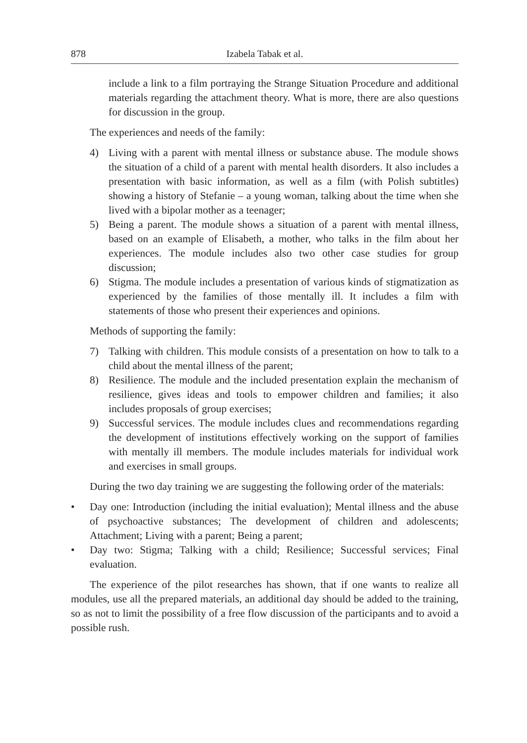878 Izabela Tabak et al.
include a link to a film portraying the Strange Situation Procedure and additional materials regarding the attachment theory. What is more, there are also questions for discussion in the group.
The experiences and needs of the family:
4) Living with a parent with mental illness or substance abuse. The module shows the situation of a child of a parent with mental health disorders. It also includes a presentation with basic information, as well as a film (with Polish subtitles) showing a history of Stefanie – a young woman, talking about the time when she lived with a bipolar mother as a teenager;
5) Being a parent. The module shows a situation of a parent with mental illness, based on an example of Elisabeth, a mother, who talks in the film about her experiences. The module includes also two other case studies for group discussion;
6) Stigma. The module includes a presentation of various kinds of stigmatization as experienced by the families of those mentally ill. It includes a film with statements of those who present their experiences and opinions.
Methods of supporting the family:
7) Talking with children. This module consists of a presentation on how to talk to a child about the mental illness of the parent;
8) Resilience. The module and the included presentation explain the mechanism of resilience, gives ideas and tools to empower children and families; it also includes proposals of group exercises;
9) Successful services. The module includes clues and recommendations regarding the development of institutions effectively working on the support of families with mentally ill members. The module includes materials for individual work and exercises in small groups.
During the two day training we are suggesting the following order of the materials:
• Day one: Introduction (including the initial evaluation); Mental illness and the abuse of psychoactive substances; The development of children and adolescents; Attachment; Living with a parent; Being a parent;
• Day two: Stigma; Talking with a child; Resilience; Successful services; Final evaluation.
The experience of the pilot researches has shown, that if one wants to realize all modules, use all the prepared materials, an additional day should be added to the training, so as not to limit the possibility of a free flow discussion of the participants and to avoid a possible rush.